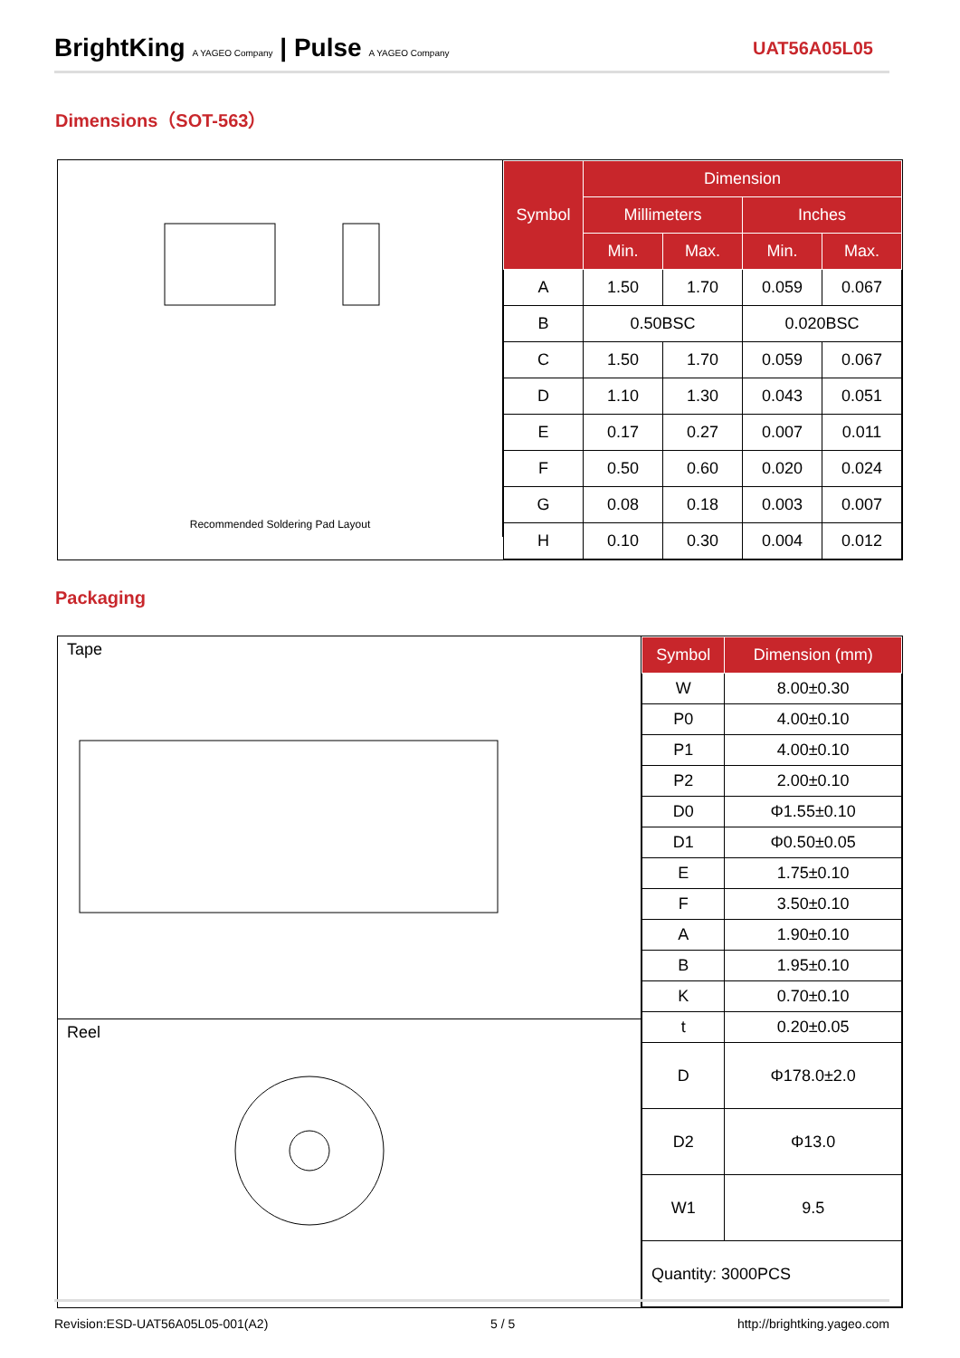BrightKing A YAGEO Company | Pulse A YAGEO Company
UAT56A05L05
Dimensions（SOT-563）
Recommended Soldering Pad Layout
| Symbol | Dimension | | | |
| --- | --- | --- | --- | --- |
| | Millimeters | | Inches | |
| | Min. | Max. | Min. | Max. |
| A | 1.50 | 1.70 | 0.059 | 0.067 |
| B | 0.50BSC | | 0.020BSC | |
| C | 1.50 | 1.70 | 0.059 | 0.067 |
| D | 1.10 | 1.30 | 0.043 | 0.051 |
| E | 0.17 | 0.27 | 0.007 | 0.011 |
| F | 0.50 | 0.60 | 0.020 | 0.024 |
| G | 0.08 | 0.18 | 0.003 | 0.007 |
| H | 0.10 | 0.30 | 0.004 | 0.012 |
Packaging
Tape
Reel
| Symbol | Dimension (mm) |
| --- | --- |
| W | 8.00±0.30 |
| P0 | 4.00±0.10 |
| P1 | 4.00±0.10 |
| P2 | 2.00±0.10 |
| D0 | Φ1.55±0.10 |
| D1 | Φ0.50±0.05 |
| E | 1.75±0.10 |
| F | 3.50±0.10 |
| A | 1.90±0.10 |
| B | 1.95±0.10 |
| K | 0.70±0.10 |
| t | 0.20±0.05 |
| D | Φ178.0±2.0 |
| D2 | Φ13.0 |
| W1 | 9.5 |
| Quantity: 3000PCS | |
Revision:ESD-UAT56A05L05-001(A2) 5 / 5 http://brightking.yageo.com